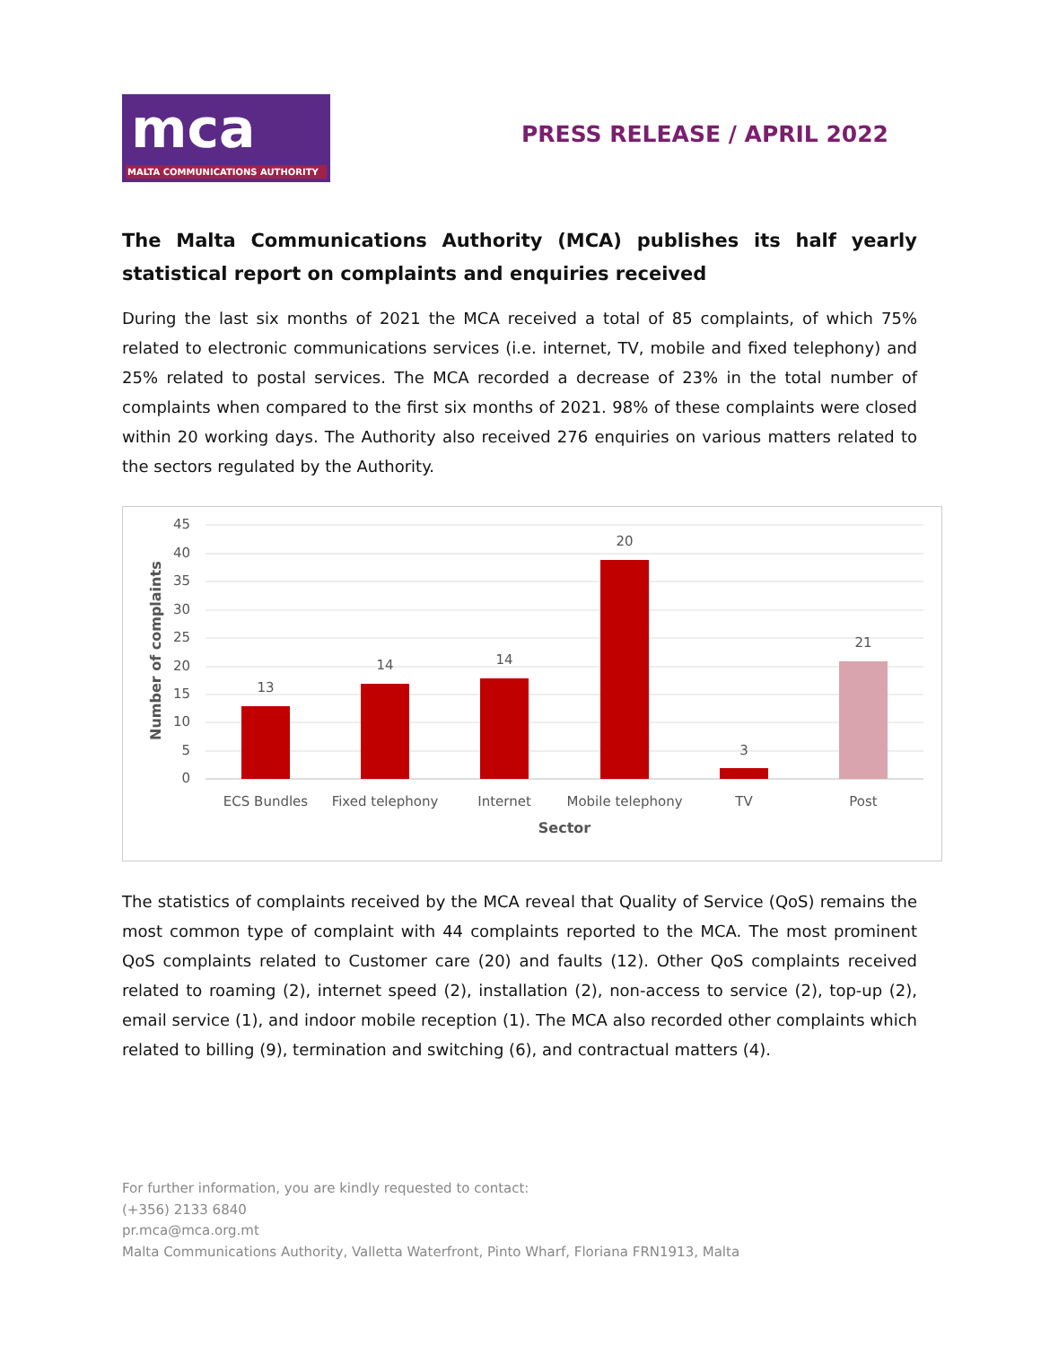mca
MALTA COMMUNICATIONS AUTHORITY
PRESS RELEASE / APRIL 2022
The Malta Communications Authority (MCA) publishes its half yearly statistical report on complaints and enquiries received
During the last six months of 2021 the MCA received a total of 85 complaints, of which 75% related to electronic communications services (i.e. internet, TV, mobile and fixed telephony) and 25% related to postal services. The MCA recorded a decrease of 23% in the total number of complaints when compared to the first six months of 2021. 98% of these complaints were closed within 20 working days. The Authority also received 276 enquiries on various matters related to the sectors regulated by the Authority.
45
40
35
30
25
20
15
10
5
0
Number of complaints
13
14
14
20
3
21
ECS Bundles
Fixed telephony
Internet
Mobile telephony
TV
Post
Sector
The statistics of complaints received by the MCA reveal that Quality of Service (QoS) remains the most common type of complaint with 44 complaints reported to the MCA. The most prominent QoS complaints related to Customer care (20) and faults (12). Other QoS complaints received related to roaming (2), internet speed (2), installation (2), non-access to service (2), top-up (2), email service (1), and indoor mobile reception (1). The MCA also recorded other complaints which related to billing (9), termination and switching (6), and contractual matters (4).
For further information, you are kindly requested to contact:
(+356) 2133 6840
pr.mca@mca.org.mt
Malta Communications Authority, Valletta Waterfront, Pinto Wharf, Floriana FRN1913, Malta